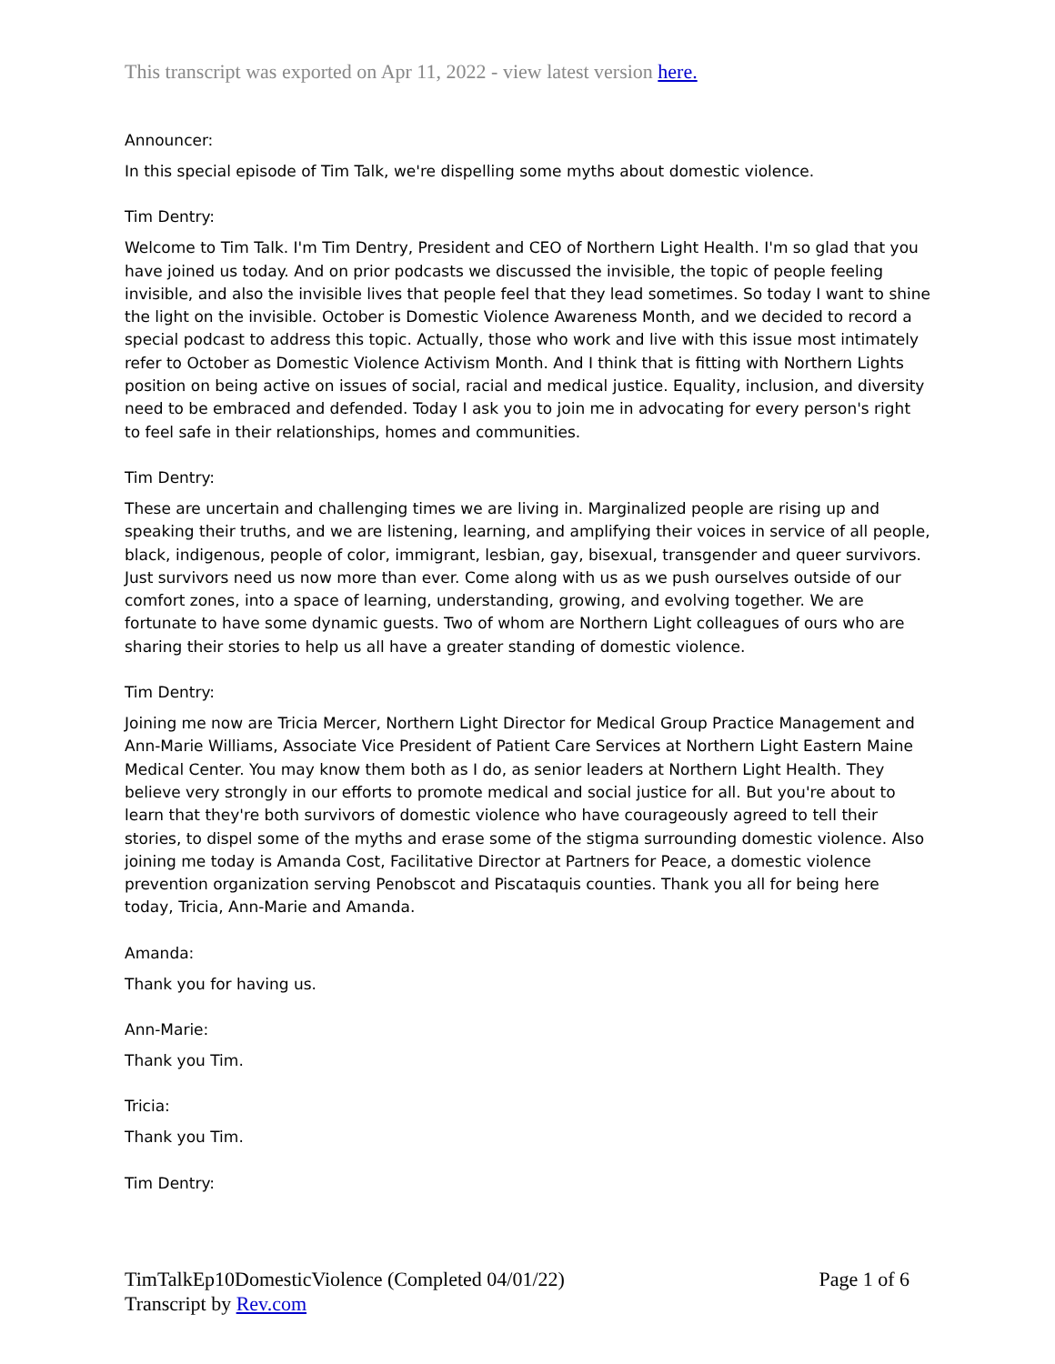This transcript was exported on Apr 11, 2022 - view latest version here.
Announcer:
In this special episode of Tim Talk, we're dispelling some myths about domestic violence.
Tim Dentry:
Welcome to Tim Talk. I'm Tim Dentry, President and CEO of Northern Light Health. I'm so glad that you have joined us today. And on prior podcasts we discussed the invisible, the topic of people feeling invisible, and also the invisible lives that people feel that they lead sometimes. So today I want to shine the light on the invisible. October is Domestic Violence Awareness Month, and we decided to record a special podcast to address this topic. Actually, those who work and live with this issue most intimately refer to October as Domestic Violence Activism Month. And I think that is fitting with Northern Lights position on being active on issues of social, racial and medical justice. Equality, inclusion, and diversity need to be embraced and defended. Today I ask you to join me in advocating for every person's right to feel safe in their relationships, homes and communities.
Tim Dentry:
These are uncertain and challenging times we are living in. Marginalized people are rising up and speaking their truths, and we are listening, learning, and amplifying their voices in service of all people, black, indigenous, people of color, immigrant, lesbian, gay, bisexual, transgender and queer survivors. Just survivors need us now more than ever. Come along with us as we push ourselves outside of our comfort zones, into a space of learning, understanding, growing, and evolving together. We are fortunate to have some dynamic guests. Two of whom are Northern Light colleagues of ours who are sharing their stories to help us all have a greater standing of domestic violence.
Tim Dentry:
Joining me now are Tricia Mercer, Northern Light Director for Medical Group Practice Management and Ann-Marie Williams, Associate Vice President of Patient Care Services at Northern Light Eastern Maine Medical Center. You may know them both as I do, as senior leaders at Northern Light Health. They believe very strongly in our efforts to promote medical and social justice for all. But you're about to learn that they're both survivors of domestic violence who have courageously agreed to tell their stories, to dispel some of the myths and erase some of the stigma surrounding domestic violence. Also joining me today is Amanda Cost, Facilitative Director at Partners for Peace, a domestic violence prevention organization serving Penobscot and Piscataquis counties. Thank you all for being here today, Tricia, Ann-Marie and Amanda.
Amanda:
Thank you for having us.
Ann-Marie:
Thank you Tim.
Tricia:
Thank you Tim.
Tim Dentry:
TimTalkEp10DomesticViolence (Completed 04/01/22)
Transcript by Rev.com
Page 1 of 6